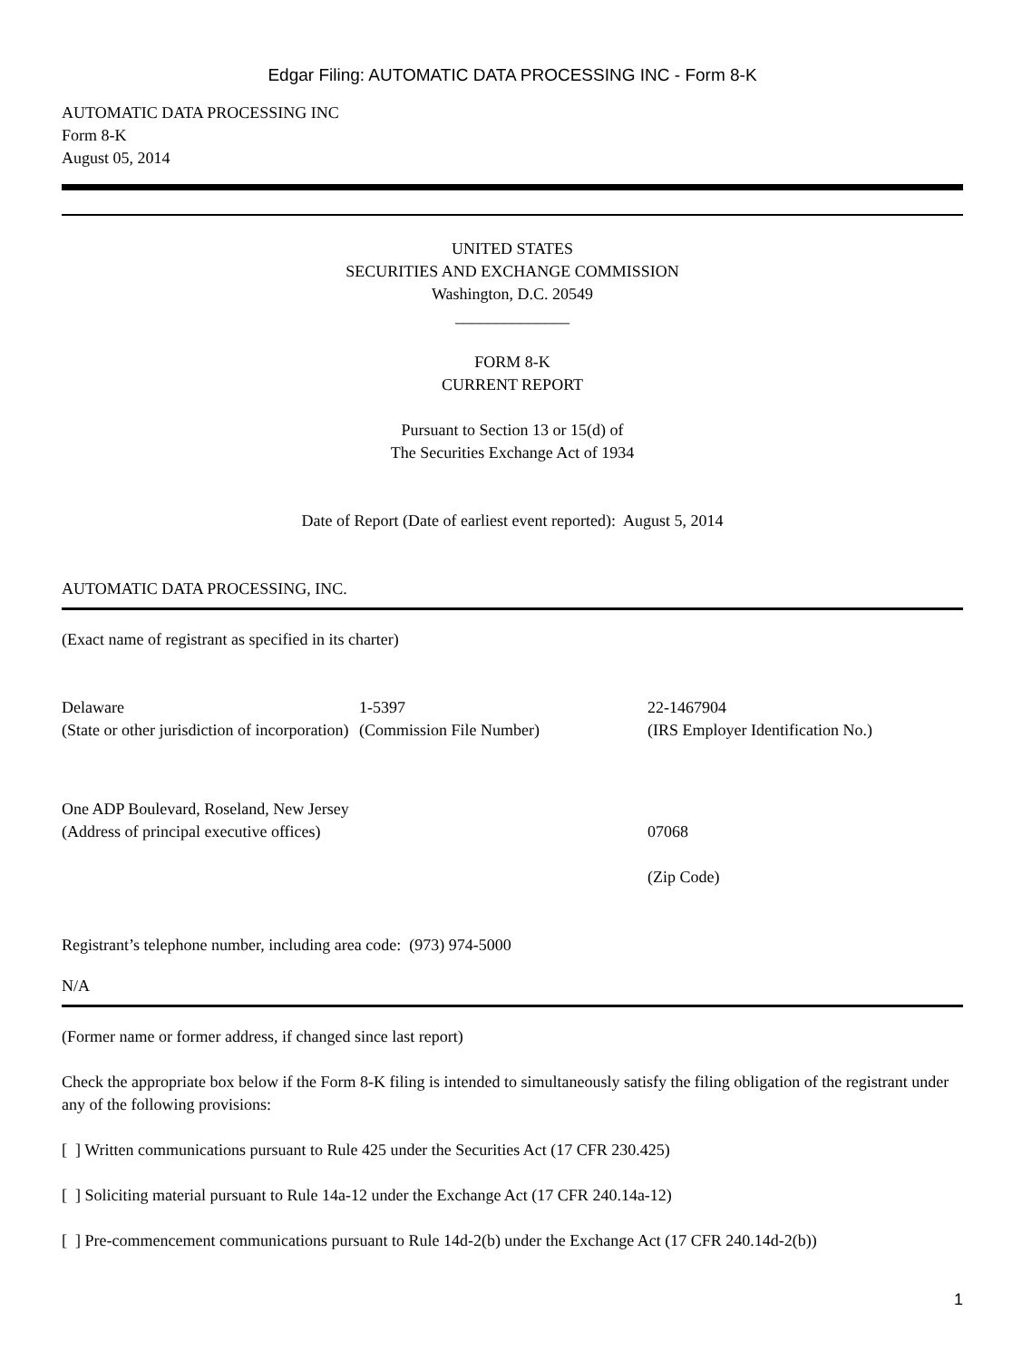Edgar Filing: AUTOMATIC DATA PROCESSING INC - Form 8-K
AUTOMATIC DATA PROCESSING INC
Form 8-K
August 05, 2014
UNITED STATES
SECURITIES AND EXCHANGE COMMISSION
Washington, D.C. 20549
______________
FORM 8-K
CURRENT REPORT
Pursuant to Section 13 or 15(d) of
The Securities Exchange Act of 1934
Date of Report (Date of earliest event reported): August 5, 2014
AUTOMATIC DATA PROCESSING, INC.
(Exact name of registrant as specified in its charter)
| Delaware (State or other jurisdiction of incorporation) | 1-5397 (Commission File Number) | 22-1467904 (IRS Employer Identification No.) |
| One ADP Boulevard, Roseland, New Jersey (Address of principal executive offices) | | 07068 (Zip Code) |
Registrant’s telephone number, including area code: (973) 974-5000
N/A
(Former name or former address, if changed since last report)
Check the appropriate box below if the Form 8-K filing is intended to simultaneously satisfy the filing obligation of the registrant under any of the following provisions:
[ ] Written communications pursuant to Rule 425 under the Securities Act (17 CFR 230.425)
[ ] Soliciting material pursuant to Rule 14a-12 under the Exchange Act (17 CFR 240.14a-12)
[ ] Pre-commencement communications pursuant to Rule 14d-2(b) under the Exchange Act (17 CFR 240.14d-2(b))
1